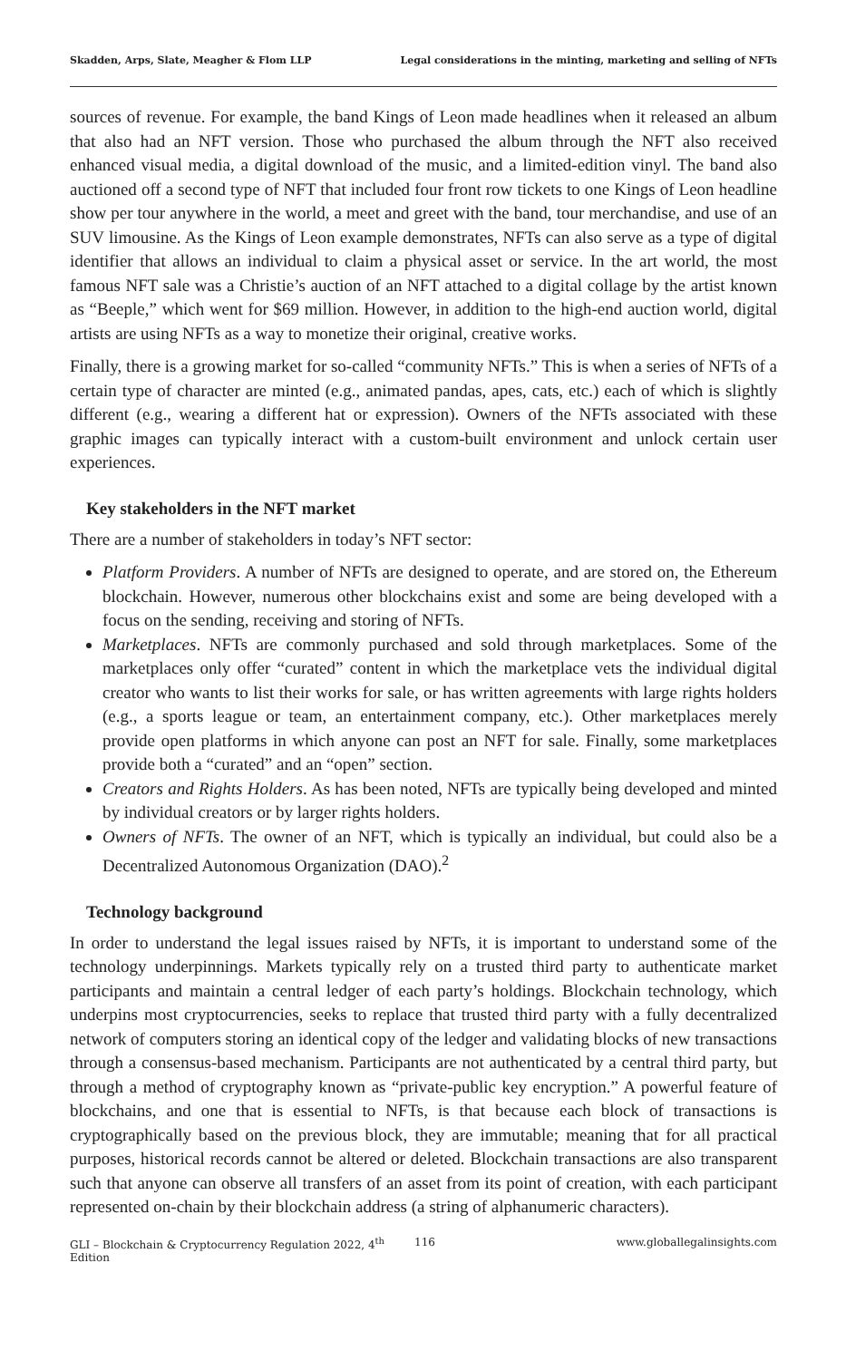Skadden, Arps, Slate, Meagher & Flom LLP Legal considerations in the minting, marketing and selling of NFTs
sources of revenue. For example, the band Kings of Leon made headlines when it released an album that also had an NFT version. Those who purchased the album through the NFT also received enhanced visual media, a digital download of the music, and a limited-edition vinyl. The band also auctioned off a second type of NFT that included four front row tickets to one Kings of Leon headline show per tour anywhere in the world, a meet and greet with the band, tour merchandise, and use of an SUV limousine. As the Kings of Leon example demonstrates, NFTs can also serve as a type of digital identifier that allows an individual to claim a physical asset or service. In the art world, the most famous NFT sale was a Christie’s auction of an NFT attached to a digital collage by the artist known as “Beeple,” which went for $69 million. However, in addition to the high-end auction world, digital artists are using NFTs as a way to monetize their original, creative works.
Finally, there is a growing market for so-called “community NFTs.” This is when a series of NFTs of a certain type of character are minted (e.g., animated pandas, apes, cats, etc.) each of which is slightly different (e.g., wearing a different hat or expression). Owners of the NFTs associated with these graphic images can typically interact with a custom-built environment and unlock certain user experiences.
Key stakeholders in the NFT market
There are a number of stakeholders in today’s NFT sector:
Platform Providers. A number of NFTs are designed to operate, and are stored on, the Ethereum blockchain. However, numerous other blockchains exist and some are being developed with a focus on the sending, receiving and storing of NFTs.
Marketplaces. NFTs are commonly purchased and sold through marketplaces. Some of the marketplaces only offer “curated” content in which the marketplace vets the individual digital creator who wants to list their works for sale, or has written agreements with large rights holders (e.g., a sports league or team, an entertainment company, etc.). Other marketplaces merely provide open platforms in which anyone can post an NFT for sale. Finally, some marketplaces provide both a “curated” and an “open” section.
Creators and Rights Holders. As has been noted, NFTs are typically being developed and minted by individual creators or by larger rights holders.
Owners of NFTs. The owner of an NFT, which is typically an individual, but could also be a Decentralized Autonomous Organization (DAO).<sup>2</sup>
Technology background
In order to understand the legal issues raised by NFTs, it is important to understand some of the technology underpinnings. Markets typically rely on a trusted third party to authenticate market participants and maintain a central ledger of each party’s holdings. Blockchain technology, which underpins most cryptocurrencies, seeks to replace that trusted third party with a fully decentralized network of computers storing an identical copy of the ledger and validating blocks of new transactions through a consensus-based mechanism. Participants are not authenticated by a central third party, but through a method of cryptography known as “private-public key encryption.” A powerful feature of blockchains, and one that is essential to NFTs, is that because each block of transactions is cryptographically based on the previous block, they are immutable; meaning that for all practical purposes, historical records cannot be altered or deleted. Blockchain transactions are also transparent such that anyone can observe all transfers of an asset from its point of creation, with each participant represented on-chain by their blockchain address (a string of alphanumeric characters).
GLI – Blockchain & Cryptocurrency Regulation 2022, 4<sup>th</sup> Edition 116 www.globallegalinsights.com